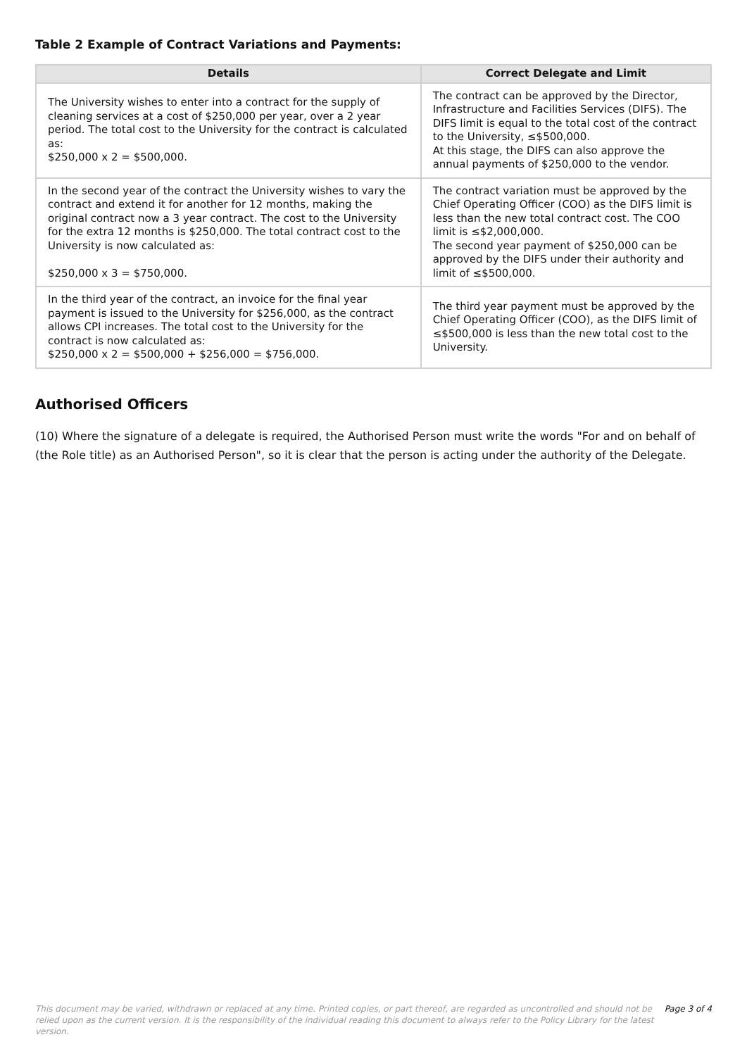Table 2 Example of Contract Variations and Payments:
| Details | Correct Delegate and Limit |
| --- | --- |
| The University wishes to enter into a contract for the supply of cleaning services at a cost of $250,000 per year, over a 2 year period. The total cost to the University for the contract is calculated as: $250,000 x 2 = $500,000. | The contract can be approved by the Director, Infrastructure and Facilities Services (DIFS). The DIFS limit is equal to the total cost of the contract to the University, ≤$500,000. At this stage, the DIFS can also approve the annual payments of $250,000 to the vendor. |
| In the second year of the contract the University wishes to vary the contract and extend it for another for 12 months, making the original contract now a 3 year contract. The cost to the University for the extra 12 months is $250,000. The total contract cost to the University is now calculated as: $250,000 x 3 = $750,000. | The contract variation must be approved by the Chief Operating Officer (COO) as the DIFS limit is less than the new total contract cost. The COO limit is ≤$2,000,000. The second year payment of $250,000 can be approved by the DIFS under their authority and limit of ≤$500,000. |
| In the third year of the contract, an invoice for the final year payment is issued to the University for $256,000, as the contract allows CPI increases. The total cost to the University for the contract is now calculated as: $250,000 x 2 = $500,000 + $256,000 = $756,000. | The third year payment must be approved by the Chief Operating Officer (COO), as the DIFS limit of ≤$500,000 is less than the new total cost to the University. |
Authorised Officers
(10) Where the signature of a delegate is required, the Authorised Person must write the words "For and on behalf of (the Role title) as an Authorised Person", so it is clear that the person is acting under the authority of the Delegate.
This document may be varied, withdrawn or replaced at any time. Printed copies, or part thereof, are regarded as uncontrolled and should not be relied upon as the current version. It is the responsibility of the individual reading this document to always refer to the Policy Library for the latest version.
Page 3 of 4